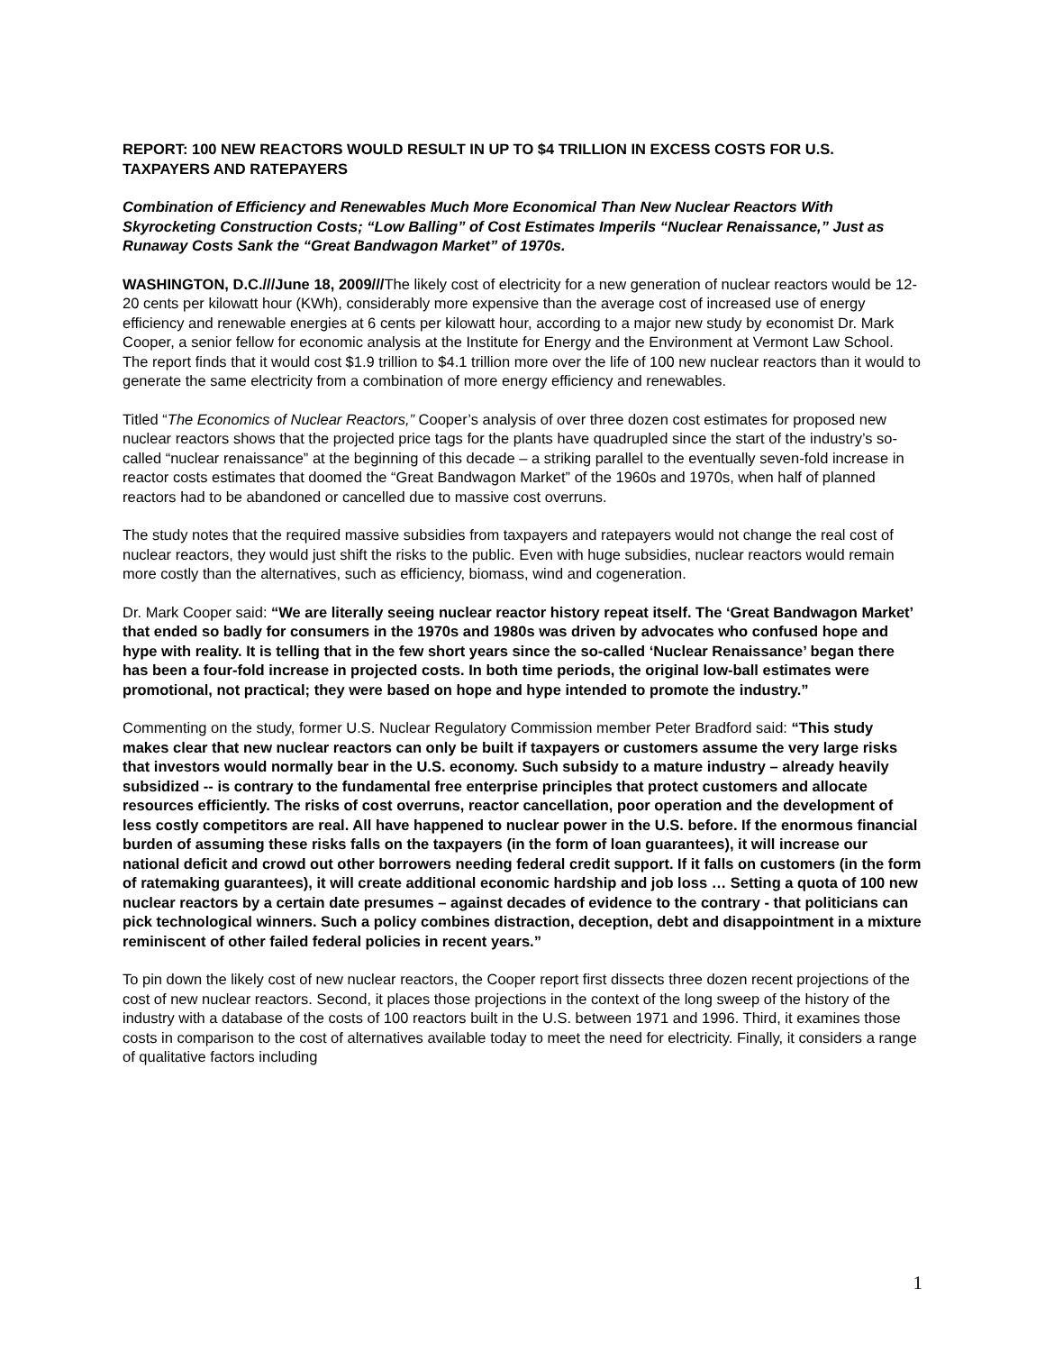REPORT: 100 NEW REACTORS WOULD RESULT IN UP TO $4 TRILLION IN EXCESS COSTS FOR U.S. TAXPAYERS AND RATEPAYERS
Combination of Efficiency and Renewables Much More Economical Than New Nuclear Reactors With Skyrocketing Construction Costs; “Low Balling” of Cost Estimates Imperils “Nuclear Renaissance,” Just as Runaway Costs Sank the “Great Bandwagon Market” of 1970s.
WASHINGTON, D.C.///June 18, 2009///The likely cost of electricity for a new generation of nuclear reactors would be 12-20 cents per kilowatt hour (KWh), considerably more expensive than the average cost of increased use of energy efficiency and renewable energies at 6 cents per kilowatt hour, according to a major new study by economist Dr. Mark Cooper, a senior fellow for economic analysis at the Institute for Energy and the Environment at Vermont Law School. The report finds that it would cost $1.9 trillion to $4.1 trillion more over the life of 100 new nuclear reactors than it would to generate the same electricity from a combination of more energy efficiency and renewables.
Titled “The Economics of Nuclear Reactors,” Cooper’s analysis of over three dozen cost estimates for proposed new nuclear reactors shows that the projected price tags for the plants have quadrupled since the start of the industry’s so-called “nuclear renaissance” at the beginning of this decade – a striking parallel to the eventually seven-fold increase in reactor costs estimates that doomed the “Great Bandwagon Market” of the 1960s and 1970s, when half of planned reactors had to be abandoned or cancelled due to massive cost overruns.
The study notes that the required massive subsidies from taxpayers and ratepayers would not change the real cost of nuclear reactors, they would just shift the risks to the public. Even with huge subsidies, nuclear reactors would remain more costly than the alternatives, such as efficiency, biomass, wind and cogeneration.
Dr. Mark Cooper said: “We are literally seeing nuclear reactor history repeat itself. The ‘Great Bandwagon Market’ that ended so badly for consumers in the 1970s and 1980s was driven by advocates who confused hope and hype with reality. It is telling that in the few short years since the so-called ‘Nuclear Renaissance’ began there has been a four-fold increase in projected costs. In both time periods, the original low-ball estimates were promotional, not practical; they were based on hope and hype intended to promote the industry.”
Commenting on the study, former U.S. Nuclear Regulatory Commission member Peter Bradford said: “This study makes clear that new nuclear reactors can only be built if taxpayers or customers assume the very large risks that investors would normally bear in the U.S. economy. Such subsidy to a mature industry – already heavily subsidized -- is contrary to the fundamental free enterprise principles that protect customers and allocate resources efficiently. The risks of cost overruns, reactor cancellation, poor operation and the development of less costly competitors are real. All have happened to nuclear power in the U.S. before. If the enormous financial burden of assuming these risks falls on the taxpayers (in the form of loan guarantees), it will increase our national deficit and crowd out other borrowers needing federal credit support. If it falls on customers (in the form of ratemaking guarantees), it will create additional economic hardship and job loss … Setting a quota of 100 new nuclear reactors by a certain date presumes – against decades of evidence to the contrary - that politicians can pick technological winners. Such a policy combines distraction, deception, debt and disappointment in a mixture reminiscent of other failed federal policies in recent years.”
To pin down the likely cost of new nuclear reactors, the Cooper report first dissects three dozen recent projections of the cost of new nuclear reactors. Second, it places those projections in the context of the long sweep of the history of the industry with a database of the costs of 100 reactors built in the U.S. between 1971 and 1996. Third, it examines those costs in comparison to the cost of alternatives available today to meet the need for electricity. Finally, it considers a range of qualitative factors including
1